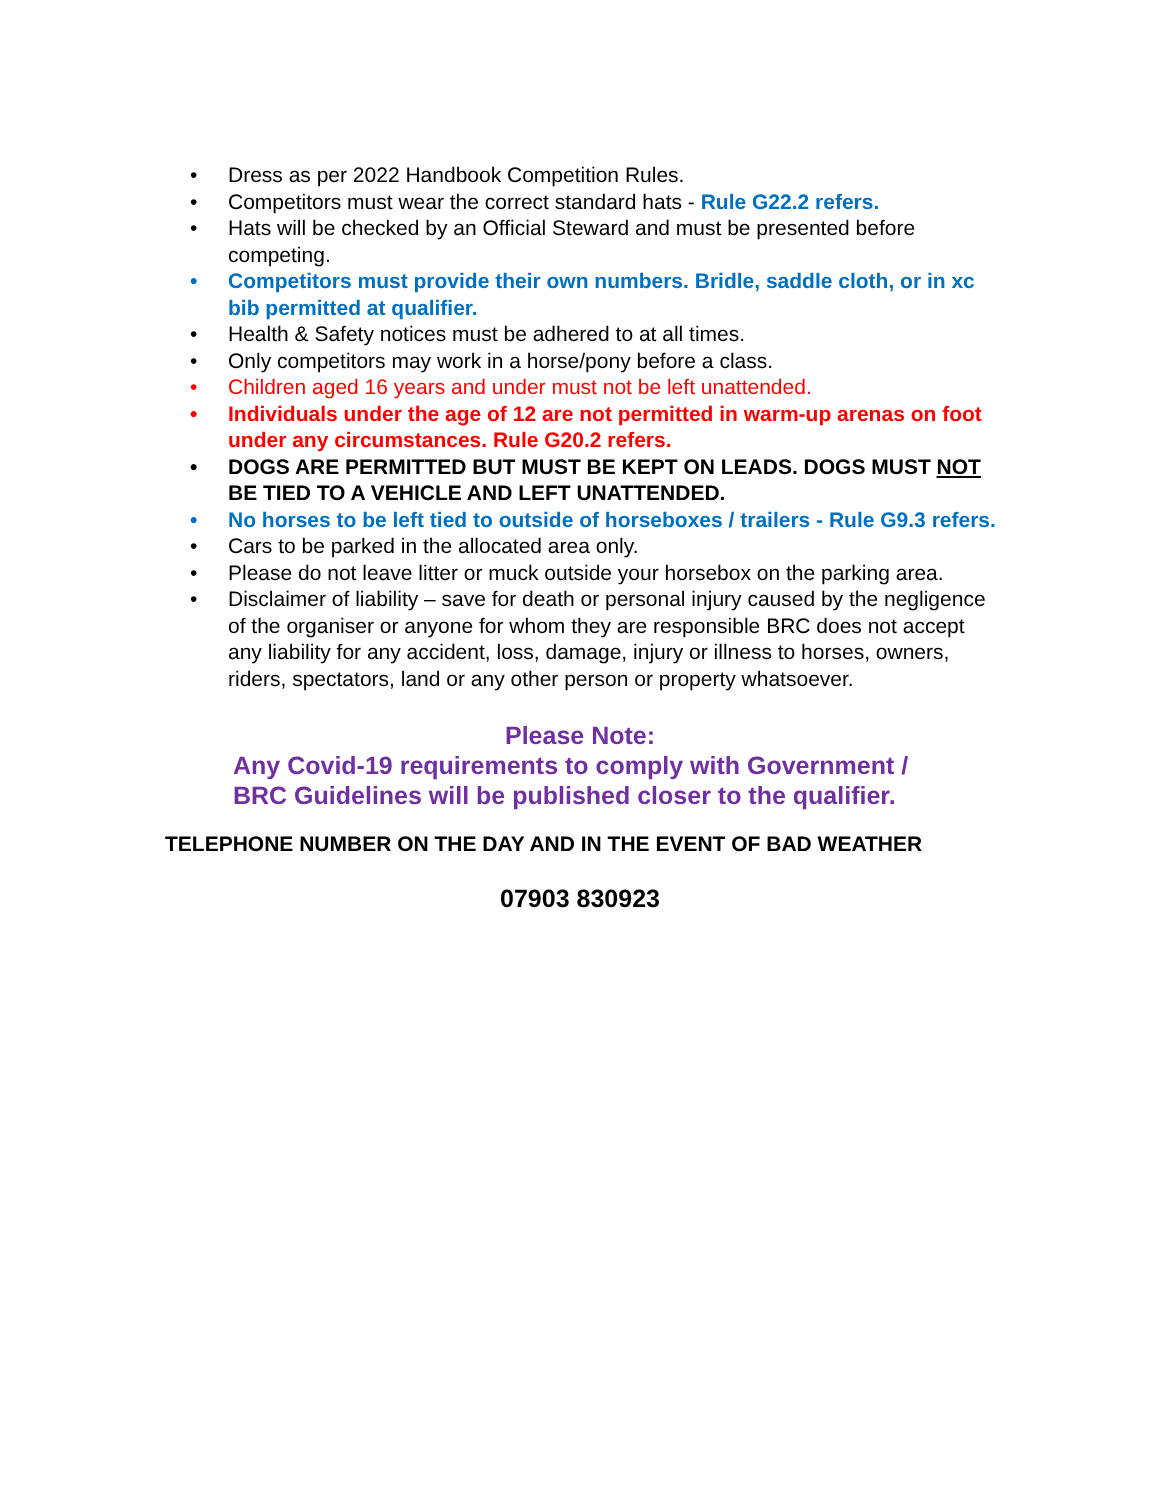• Dress as per 2022 Handbook Competition Rules.
• Competitors must wear the correct standard hats - Rule G22.2 refers.
• Hats will be checked by an Official Steward and must be presented before competing.
• Competitors must provide their own numbers. Bridle, saddle cloth, or in xc bib permitted at qualifier.
• Health & Safety notices must be adhered to at all times.
• Only competitors may work in a horse/pony before a class.
• Children aged 16 years and under must not be left unattended.
• Individuals under the age of 12 are not permitted in warm-up arenas on foot under any circumstances. Rule G20.2 refers.
• DOGS ARE PERMITTED BUT MUST BE KEPT ON LEADS. DOGS MUST NOT BE TIED TO A VEHICLE AND LEFT UNATTENDED.
• No horses to be left tied to outside of horseboxes / trailers - Rule G9.3 refers.
• Cars to be parked in the allocated area only.
• Please do not leave litter or muck outside your horsebox on the parking area.
• Disclaimer of liability – save for death or personal injury caused by the negligence of the organiser or anyone for whom they are responsible BRC does not accept any liability for any accident, loss, damage, injury or illness to horses, owners, riders, spectators, land or any other person or property whatsoever.
Please Note:
Any Covid-19 requirements to comply with Government /
BRC Guidelines will be published closer to the qualifier.
TELEPHONE NUMBER ON THE DAY AND IN THE EVENT OF BAD WEATHER
07903 830923